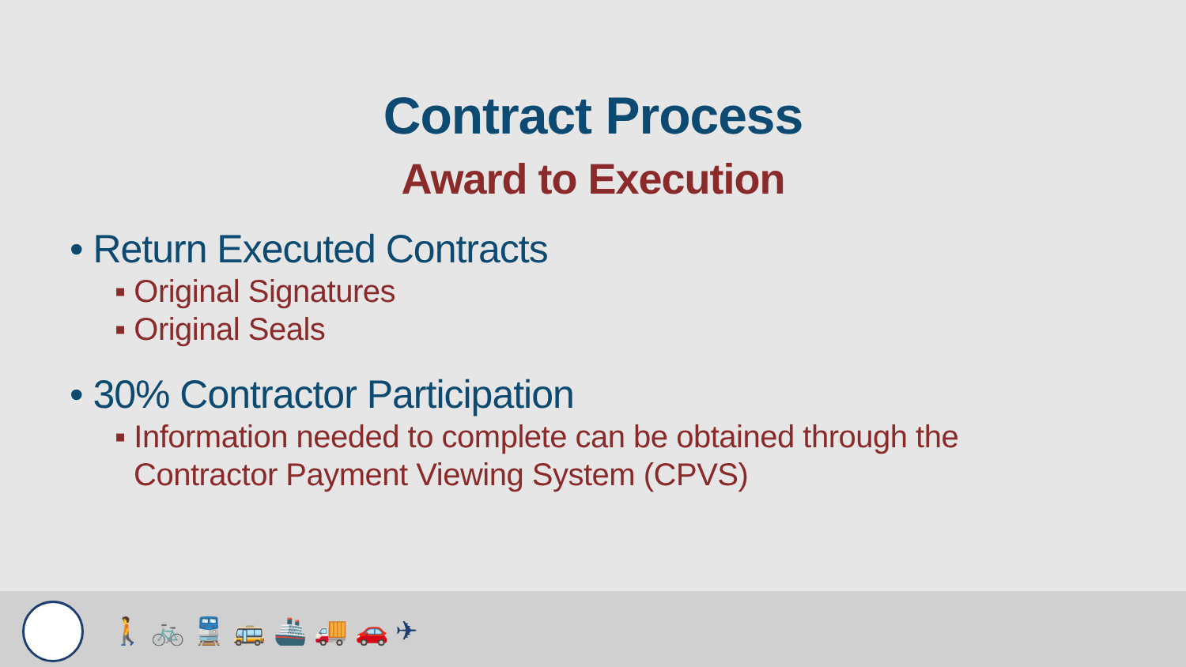Contract Process
Award to Execution
• Return Executed Contracts
▪ Original Signatures
▪ Original Seals
• 30% Contractor Participation
▪ Information needed to complete can be obtained through the Contractor Payment Viewing System (CPVS)
🚶 🚲 🚆 🚌 🚢 🚚 🚗 ✈